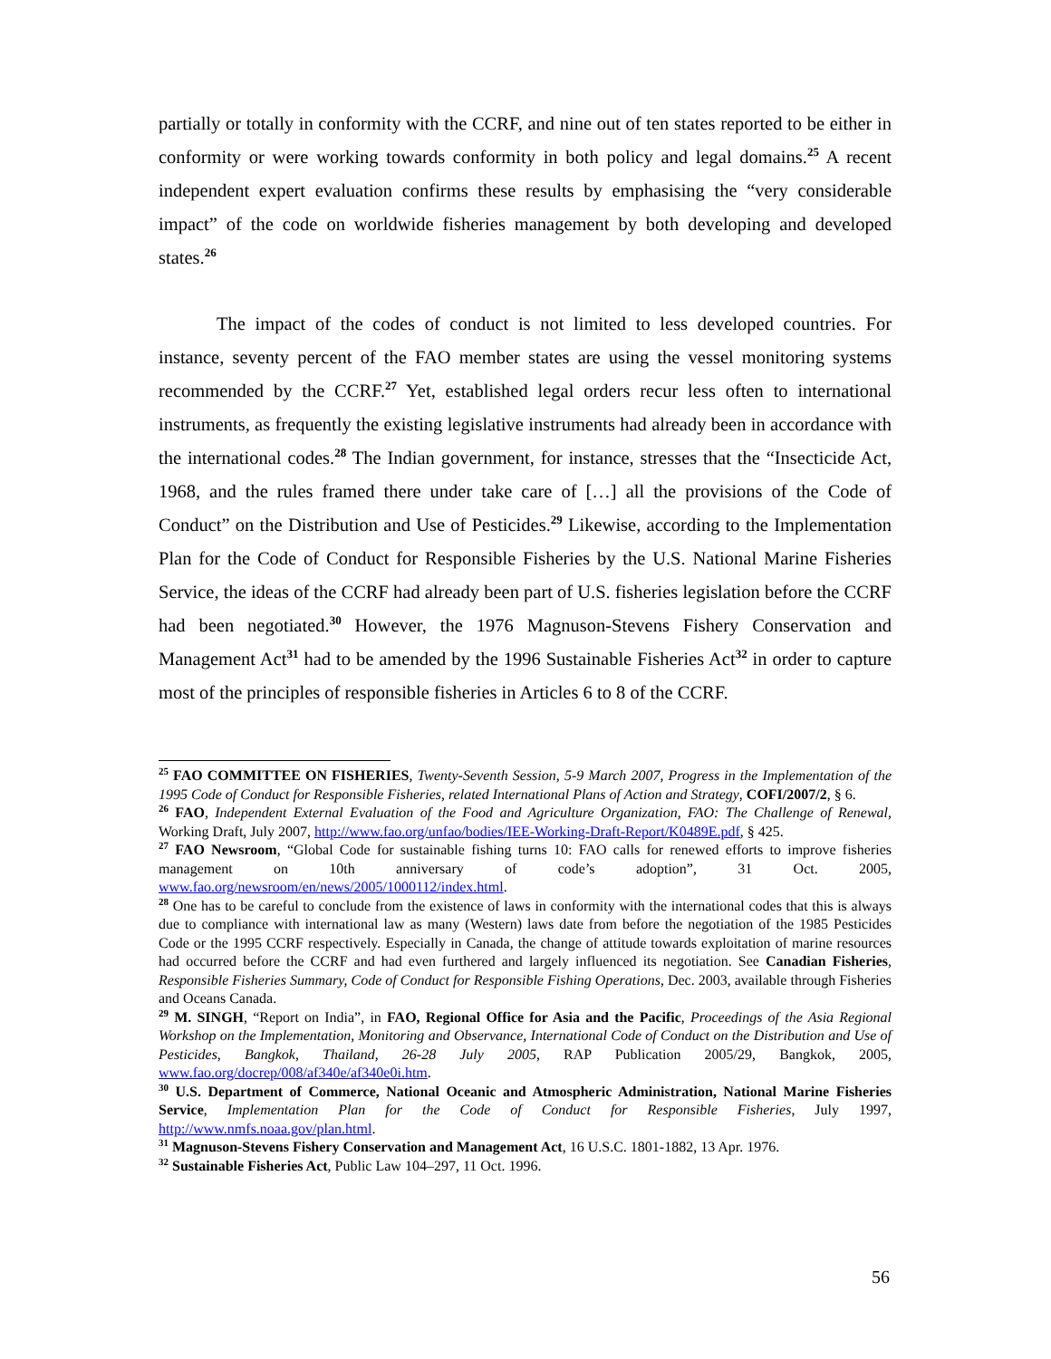partially or totally in conformity with the CCRF, and nine out of ten states reported to be either in conformity or were working towards conformity in both policy and legal domains.<sup>25</sup> A recent independent expert evaluation confirms these results by emphasising the “very considerable impact” of the code on worldwide fisheries management by both developing and developed states.<sup>26</sup>
The impact of the codes of conduct is not limited to less developed countries. For instance, seventy percent of the FAO member states are using the vessel monitoring systems recommended by the CCRF.<sup>27</sup> Yet, established legal orders recur less often to international instruments, as frequently the existing legislative instruments had already been in accordance with the international codes.<sup>28</sup> The Indian government, for instance, stresses that the “Insecticide Act, 1968, and the rules framed there under take care of […] all the provisions of the Code of Conduct” on the Distribution and Use of Pesticides.<sup>29</sup> Likewise, according to the Implementation Plan for the Code of Conduct for Responsible Fisheries by the U.S. National Marine Fisheries Service, the ideas of the CCRF had already been part of U.S. fisheries legislation before the CCRF had been negotiated.<sup>30</sup> However, the 1976 Magnuson-Stevens Fishery Conservation and Management Act<sup>31</sup> had to be amended by the 1996 Sustainable Fisheries Act<sup>32</sup> in order to capture most of the principles of responsible fisheries in Articles 6 to 8 of the CCRF.
<sup>25</sup> FAO COMMITTEE ON FISHERIES, Twenty-Seventh Session, 5-9 March 2007, Progress in the Implementation of the 1995 Code of Conduct for Responsible Fisheries, related International Plans of Action and Strategy, COFI/2007/2, § 6.
<sup>26</sup> FAO, Independent External Evaluation of the Food and Agriculture Organization, FAO: The Challenge of Renewal, Working Draft, July 2007, http://www.fao.org/unfao/bodies/IEE-Working-Draft-Report/K0489E.pdf, § 425.
<sup>27</sup> FAO Newsroom, “Global Code for sustainable fishing turns 10: FAO calls for renewed efforts to improve fisheries management on 10th anniversary of code’s adoption”, 31 Oct. 2005, www.fao.org/newsroom/en/news/2005/1000112/index.html.
<sup>28</sup> One has to be careful to conclude from the existence of laws in conformity with the international codes that this is always due to compliance with international law as many (Western) laws date from before the negotiation of the 1985 Pesticides Code or the 1995 CCRF respectively. Especially in Canada, the change of attitude towards exploitation of marine resources had occurred before the CCRF and had even furthered and largely influenced its negotiation. See Canadian Fisheries, Responsible Fisheries Summary, Code of Conduct for Responsible Fishing Operations, Dec. 2003, available through Fisheries and Oceans Canada.
<sup>29</sup> M. SINGH, “Report on India”, in FAO, Regional Office for Asia and the Pacific, Proceedings of the Asia Regional Workshop on the Implementation, Monitoring and Observance, International Code of Conduct on the Distribution and Use of Pesticides, Bangkok, Thailand, 26-28 July 2005, RAP Publication 2005/29, Bangkok, 2005, www.fao.org/docrep/008/af340e/af340e0i.htm.
<sup>30</sup> U.S. Department of Commerce, National Oceanic and Atmospheric Administration, National Marine Fisheries Service, Implementation Plan for the Code of Conduct for Responsible Fisheries, July 1997, http://www.nmfs.noaa.gov/plan.html.
<sup>31</sup> Magnuson-Stevens Fishery Conservation and Management Act, 16 U.S.C. 1801-1882, 13 Apr. 1976.
<sup>32</sup> Sustainable Fisheries Act, Public Law 104–297, 11 Oct. 1996.
56